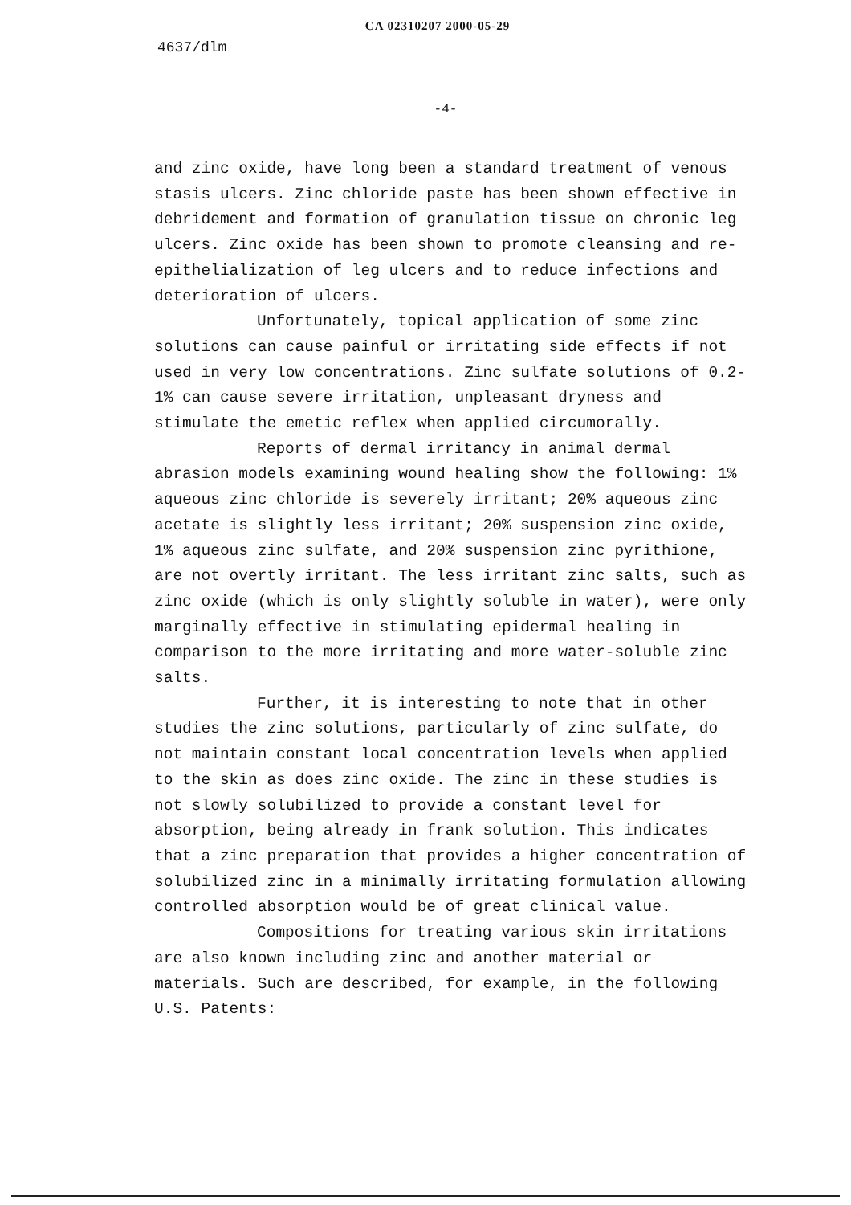CA 02310207 2000-05-29
4637/dlm
-4-
and zinc oxide, have long been a standard treatment of venous stasis ulcers. Zinc chloride paste has been shown effective in debridement and formation of granulation tissue on chronic leg ulcers. Zinc oxide has been shown to promote cleansing and re-epithelialization of leg ulcers and to reduce infections and deterioration of ulcers.
Unfortunately, topical application of some zinc solutions can cause painful or irritating side effects if not used in very low concentrations. Zinc sulfate solutions of 0.2-1% can cause severe irritation, unpleasant dryness and stimulate the emetic reflex when applied circumorally.
Reports of dermal irritancy in animal dermal abrasion models examining wound healing show the following: 1% aqueous zinc chloride is severely irritant; 20% aqueous zinc acetate is slightly less irritant; 20% suspension zinc oxide, 1% aqueous zinc sulfate, and 20% suspension zinc pyrithione, are not overtly irritant. The less irritant zinc salts, such as zinc oxide (which is only slightly soluble in water), were only marginally effective in stimulating epidermal healing in comparison to the more irritating and more water-soluble zinc salts.
Further, it is interesting to note that in other studies the zinc solutions, particularly of zinc sulfate, do not maintain constant local concentration levels when applied to the skin as does zinc oxide. The zinc in these studies is not slowly solubilized to provide a constant level for absorption, being already in frank solution. This indicates that a zinc preparation that provides a higher concentration of solubilized zinc in a minimally irritating formulation allowing controlled absorption would be of great clinical value.
Compositions for treating various skin irritations are also known including zinc and another material or materials. Such are described, for example, in the following U.S. Patents: